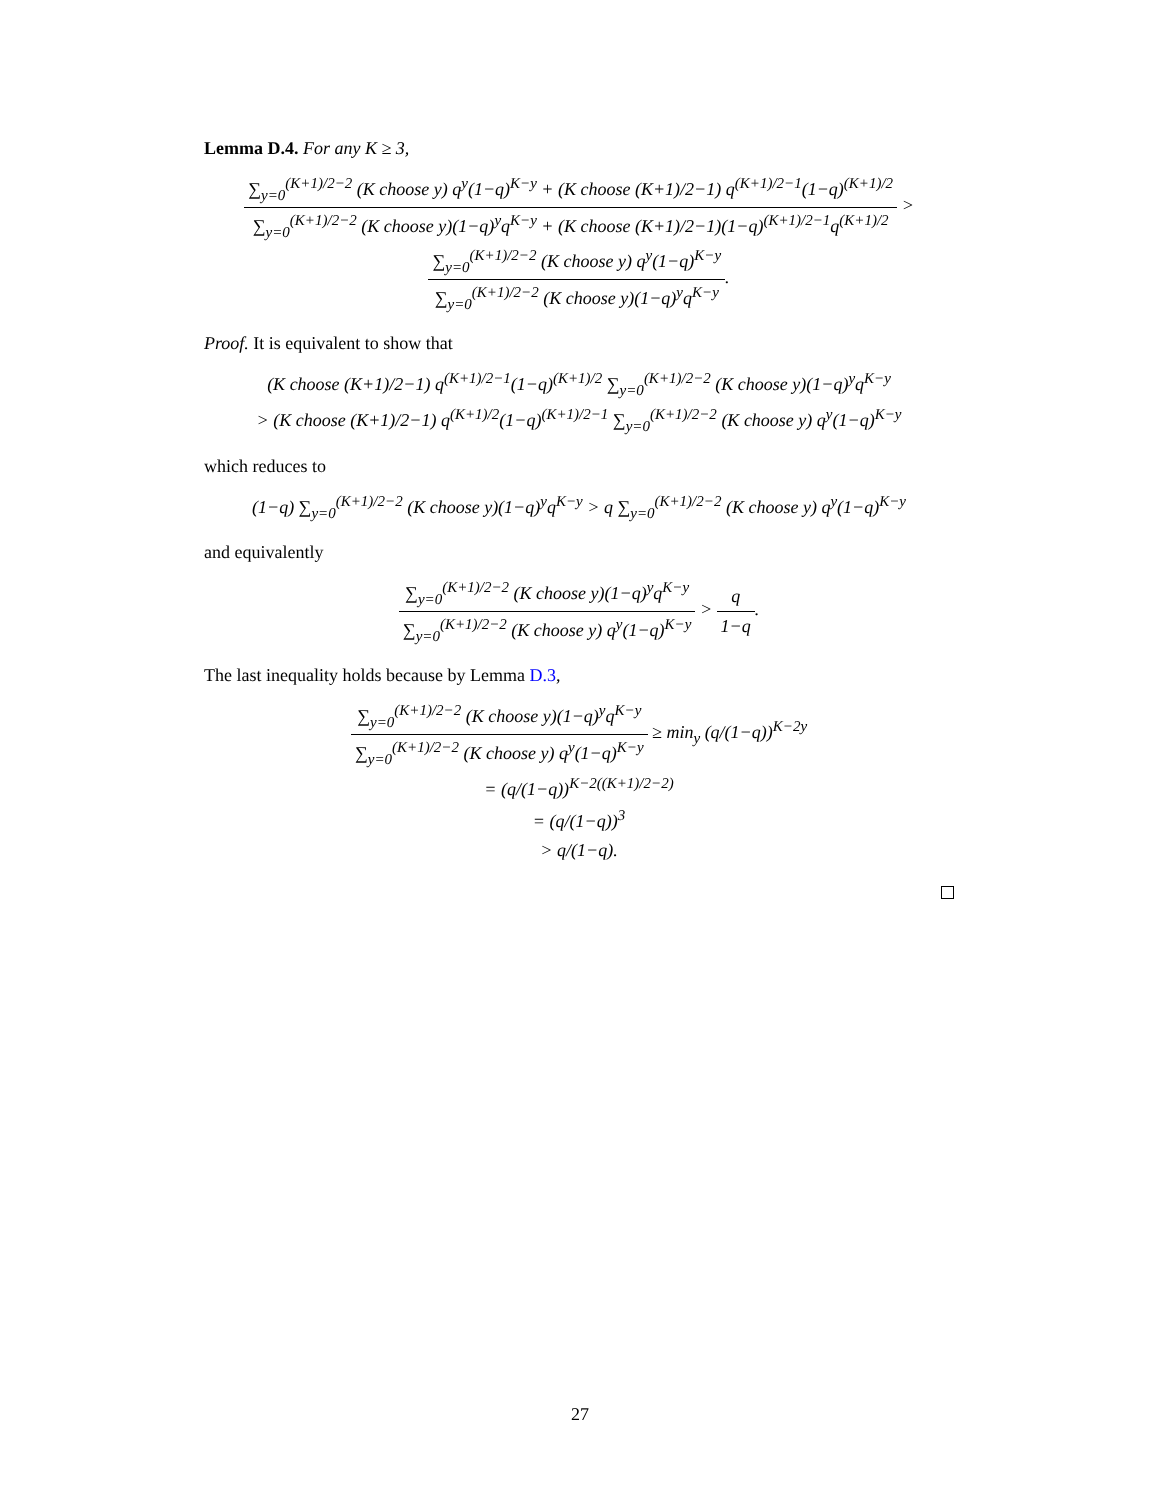Lemma D.4. For any K ≥ 3,
∑<sub>y=0</sub><sup>(K+1)/2−2</sup> (K choose y) q<sup>y</sup>(1−q)<sup>K−y</sup> + (K choose (K+1)/2−1) q<sup>(K+1)/2−1</sup>(1−q)<sup>(K+1)/2</sup> ∑<sub>y=0</sub><sup>(K+1)/2−2</sup> (K choose y)(1−q)<sup>y</sup>q<sup>K−y</sup> + (K choose (K+1)/2−1)(1−q)<sup>(K+1)/2−1</sup>q<sup>(K+1)/2</sup> > ∑<sub>y=0</sub><sup>(K+1)/2−2</sup> (K choose y) q<sup>y</sup>(1−q)<sup>K−y</sup> ∑<sub>y=0</sub><sup>(K+1)/2−2</sup> (K choose y)(1−q)<sup>y</sup>q<sup>K−y</sup>.
Proof. It is equivalent to show that
(K choose (K+1)/2−1) q<sup>(K+1)/2−1</sup>(1−q)<sup>(K+1)/2</sup> ∑<sub>y=0</sub><sup>(K+1)/2−2</sup> (K choose y)(1−q)<sup>y</sup>q<sup>K−y</sup>
> (K choose (K+1)/2−1) q<sup>(K+1)/2</sup>(1−q)<sup>(K+1)/2−1</sup> ∑<sub>y=0</sub><sup>(K+1)/2−2</sup> (K choose y) q<sup>y</sup>(1−q)<sup>K−y</sup>
which reduces to
(1−q) ∑<sub>y=0</sub><sup>(K+1)/2−2</sup> (K choose y)(1−q)<sup>y</sup>q<sup>K−y</sup> > q ∑<sub>y=0</sub><sup>(K+1)/2−2</sup> (K choose y) q<sup>y</sup>(1−q)<sup>K−y</sup>
and equivalently
∑<sub>y=0</sub><sup>(K+1)/2−2</sup> (K choose y)(1−q)<sup>y</sup>q<sup>K−y</sup> ∑<sub>y=0</sub><sup>(K+1)/2−2</sup> (K choose y) q<sup>y</sup>(1−q)<sup>K−y</sup> > q 1−q.
The last inequality holds because by Lemma D.3,
∑<sub>y=0</sub><sup>(K+1)/2−2</sup> (K choose y)(1−q)<sup>y</sup>q<sup>K−y</sup> ∑<sub>y=0</sub><sup>(K+1)/2−2</sup> (K choose y) q<sup>y</sup>(1−q)<sup>K−y</sup> ≥ min<sub>y</sub> (q/(1−q))<sup>K−2y</sup>
= (q/(1−q))<sup>K−2((K+1)/2−2)</sup>
= (q/(1−q))<sup>3</sup>
> q/(1−q).
27